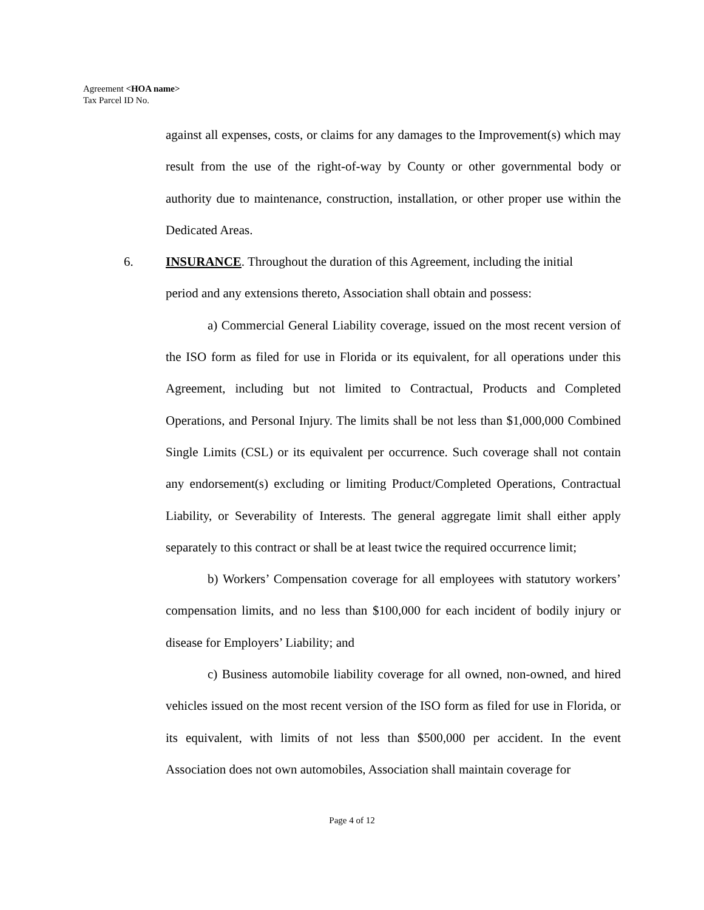Agreement <HOA name>
Tax Parcel ID No.
against all expenses, costs, or claims for any damages to the Improvement(s) which may result from the use of the right-of-way by County or other governmental body or authority due to maintenance, construction, installation, or other proper use within the Dedicated Areas.
6. INSURANCE. Throughout the duration of this Agreement, including the initial
period and any extensions thereto, Association shall obtain and possess:
a) Commercial General Liability coverage, issued on the most recent version of the ISO form as filed for use in Florida or its equivalent, for all operations under this Agreement, including but not limited to Contractual, Products and Completed Operations, and Personal Injury. The limits shall be not less than $1,000,000 Combined Single Limits (CSL) or its equivalent per occurrence. Such coverage shall not contain any endorsement(s) excluding or limiting Product/Completed Operations, Contractual Liability, or Severability of Interests. The general aggregate limit shall either apply separately to this contract or shall be at least twice the required occurrence limit;
b) Workers’ Compensation coverage for all employees with statutory workers’ compensation limits, and no less than $100,000 for each incident of bodily injury or disease for Employers’ Liability; and
c) Business automobile liability coverage for all owned, non-owned, and hired vehicles issued on the most recent version of the ISO form as filed for use in Florida, or its equivalent, with limits of not less than $500,000 per accident. In the event Association does not own automobiles, Association shall maintain coverage for
Page 4 of 12